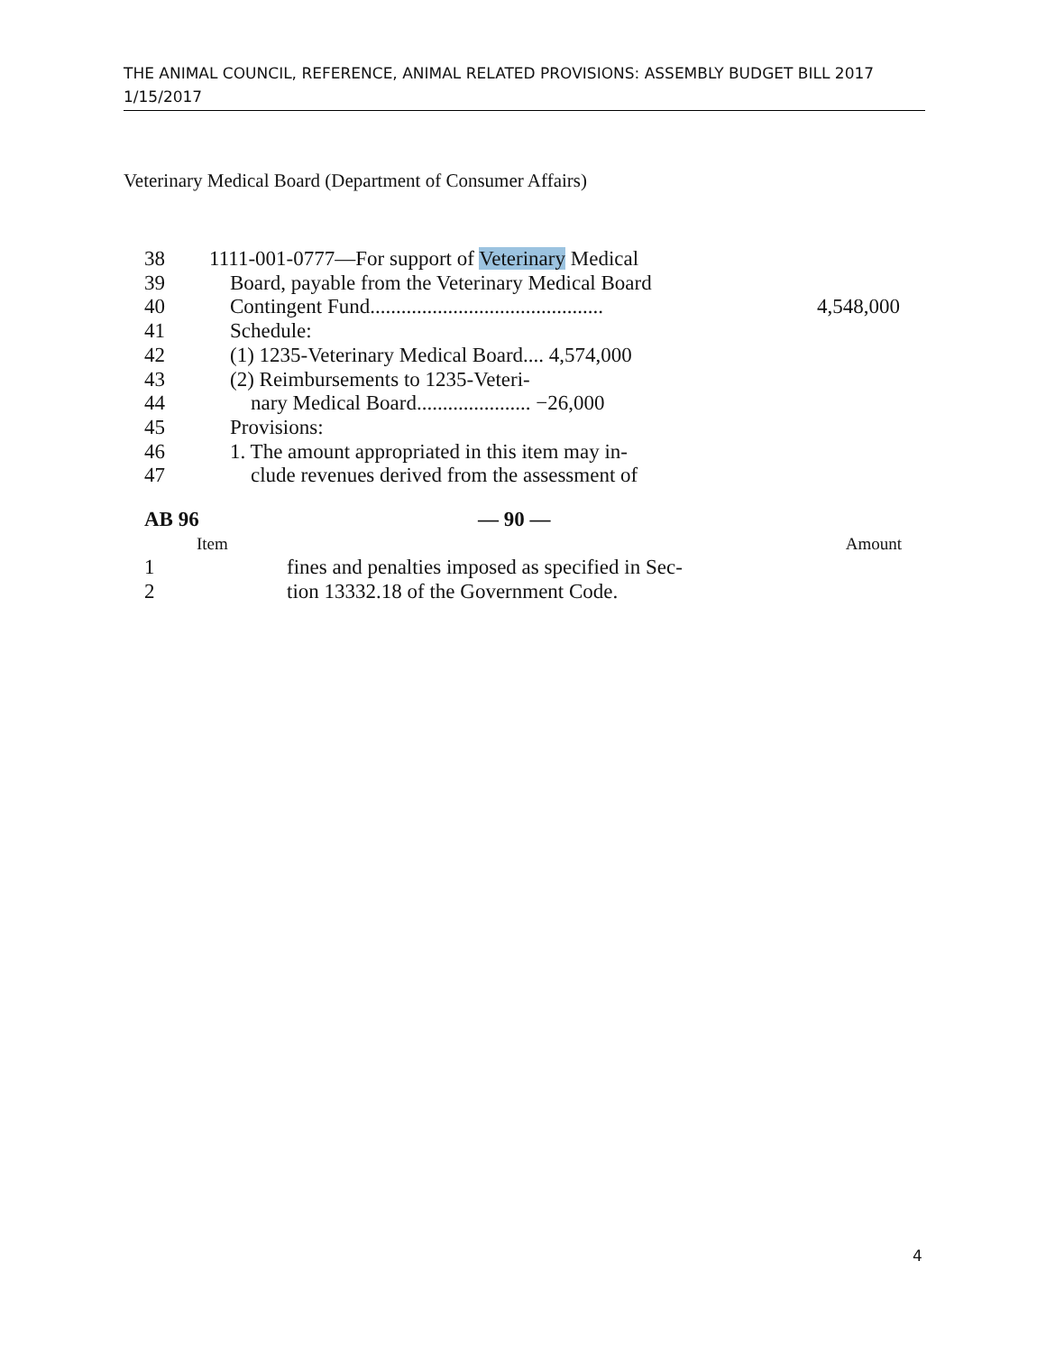THE ANIMAL COUNCIL, REFERENCE, ANIMAL RELATED PROVISIONS: ASSEMBLY BUDGET BILL 2017
1/15/2017
Veterinary Medical Board (Department of Consumer Affairs)
38 1111-001-0777—For support of Veterinary Medical
39 Board, payable from the Veterinary Medical Board
40 Contingent Fund............................................. 4,548,000
41 Schedule:
42 (1) 1235-Veterinary Medical Board.... 4,574,000
43 (2) Reimbursements to 1235-Veteri-
44 nary Medical Board...................... −26,000
45 Provisions:
46 1. The amount appropriated in this item may in-
47 clude revenues derived from the assessment of
AB 96 — 90 —
Item Amount
1 fines and penalties imposed as specified in Sec-
2 tion 13332.18 of the Government Code.
4